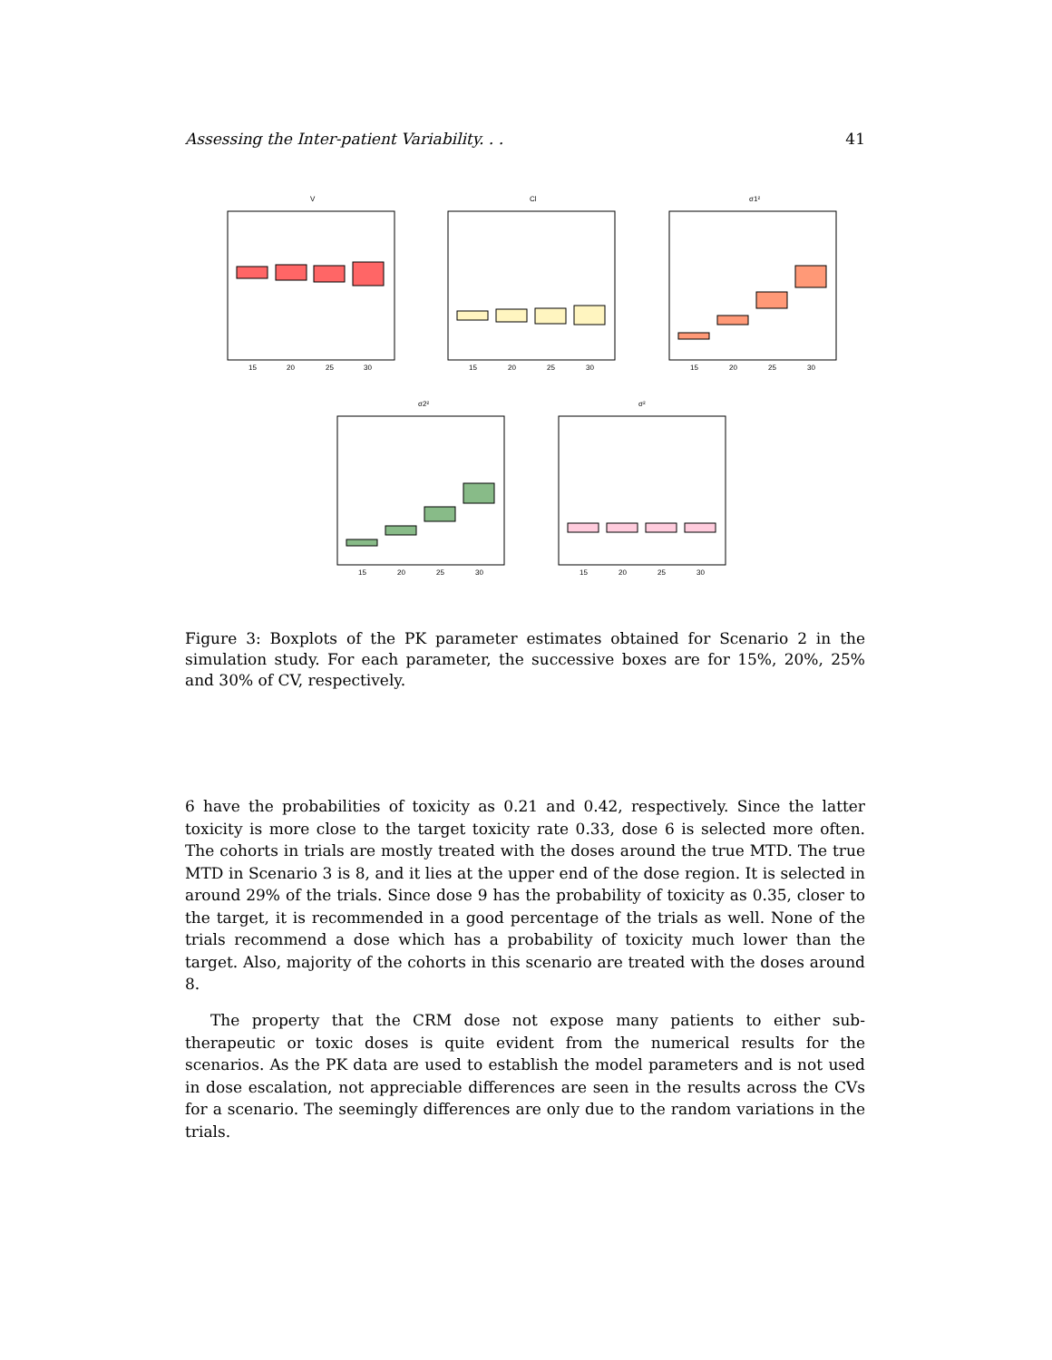Assessing the Inter-patient Variability. . . 41
V
15
20
25
30
Cl
15
20
25
30
σ1²
15
20
25
30
σ2²
15
20
25
30
σ²
15
20
25
30
Figure 3: Boxplots of the PK parameter estimates obtained for Scenario 2 in the simulation study. For each parameter, the successive boxes are for 15%, 20%, 25% and 30% of CV, respectively.
6 have the probabilities of toxicity as 0.21 and 0.42, respectively. Since the latter toxicity is more close to the target toxicity rate 0.33, dose 6 is selected more often. The cohorts in trials are mostly treated with the doses around the true MTD. The true MTD in Scenario 3 is 8, and it lies at the upper end of the dose region. It is selected in around 29% of the trials. Since dose 9 has the probability of toxicity as 0.35, closer to the target, it is recommended in a good percentage of the trials as well. None of the trials recommend a dose which has a probability of toxicity much lower than the target. Also, majority of the cohorts in this scenario are treated with the doses around 8.
The property that the CRM dose not expose many patients to either sub-therapeutic or toxic doses is quite evident from the numerical results for the scenarios. As the PK data are used to establish the model parameters and is not used in dose escalation, not appreciable differences are seen in the results across the CVs for a scenario. The seemingly differences are only due to the random variations in the trials.